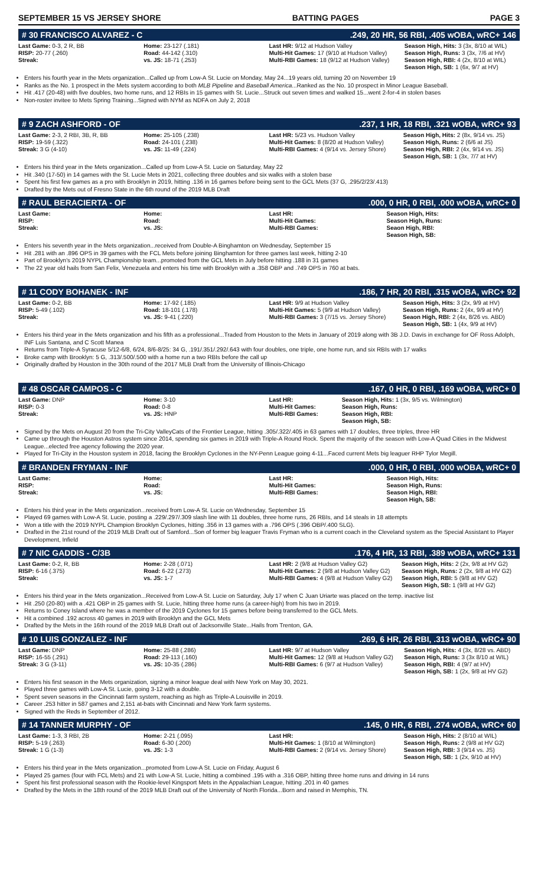SEPTEMBER 15 VS JERSEY SHORE BATTING PAGES PAGE 3
# 30 FRANCISCO ALVAREZ - C.249, 20 HR, 56 RBI, .405 wOBA, wRC+ 146
| Last Game: 0-3, 2 R, BB RISP: 20-77 (.260) Streak: | Home: 23-127 (.181) Road: 44-142 (.310) vs. JS: 18-71 (.253) | Last HR: 9/12 at Hudson Valley Multi-Hit Games: 17 (9/10 at Hudson Valley) Multi-RBI Games: 18 (9/12 at Hudson Valley) | Season High, Hits: 3 (3x, 8/10 at WIL) Season High, Runs: 3 (3x, 7/6 at HV) Season High, RBI: 4 (2x, 8/10 at WIL) Season High, SB: 1 (6x, 9/7 at HV) |
Enters his fourth year in the Mets organization...Called up from Low-A St. Lucie on Monday, May 24...19 years old, turning 20 on November 19
Ranks as the No. 1 prospect in the Mets system according to both MLB Pipeline and Baseball America...Ranked as the No. 10 prospect in Minor League Baseball.
Hit .417 (20-48) with five doubles, two home runs, and 12 RBIs in 15 games with St. Lucie...Struck out seven times and walked 15...went 2-for-4 in stolen bases
Non-roster invitee to Mets Spring Training...Signed with NYM as NDFA on July 2, 2018
# 9 ZACH ASHFORD - OF.237, 1 HR, 18 RBI, .321 wOBA, wRC+ 93
| Last Game: 2-3, 2 RBI, 3B, R, BB RISP: 19-59 (.322) Streak: 3 G (4-10) | Home: 25-105 (.238) Road: 24-101 (.238) vs. JS: 11-49 (.224) | Last HR: 5/23 vs. Hudson Valley Multi-Hit Games: 8 (8/20 at Hudson Valley) Multi-RBI Games: 4 (9/14 vs. Jersey Shore) | Season High, Hits: 2 (8x, 9/14 vs. JS) Season High, Runs: 2 (6/6 at JS) Season High, RBI: 2 (4x, 9/14 vs. JS) Season High, SB: 1 (3x, 7/7 at HV) |
Enters his third year in the Mets organization...Called up from Low-A St. Lucie on Saturday, May 22
Hit .340 (17-50) in 14 games with the St. Lucie Mets in 2021, collecting three doubles and six walks with a stolen base
Spent his first few games as a pro with Brooklyn in 2019, hitting .136 in 16 games before being sent to the GCL Mets (37 G, .295/2/23/.413)
Drafted by the Mets out of Fresno State in the 6th round of the 2019 MLB Draft
# RAUL BERACIERTA - OF.000, 0 HR, 0 RBI, .000 wOBA, wRC+ 0
| Last Game: RISP: Streak: | Home: Road: vs. JS: | Last HR: Multi-Hit Games: Multi-RBI Games: | Season High, Hits: Season High, Runs: Seaon High, RBI: Season High, SB: |
Enters his seventh year in the Mets organization...received from Double-A Binghamton on Wednesday, September 15
Hit .281 with an .896 OPS in 39 games with the FCL Mets before joining Binghamton for three games last week, hitting 2-10
Part of Brooklyn's 2019 NYPL Championship team...promoted from the GCL Mets in July before hitting .188 in 31 games
The 22 year old hails from San Felix, Venezuela and enters his time with Brooklyn with a .358 OBP and .749 OPS in 760 at bats.
# 11 CODY BOHANEK - INF.186, 7 HR, 20 RBI, .315 wOBA, wRC+ 92
| Last Game: 0-2, BB RISP: 5-49 (.102) Streak: | Home: 17-92 (.185) Road: 18-101 (.178) vs. JS: 9-41 (.220) | Last HR: 9/9 at Hudson Valley Multi-Hit Games: 5 (9/9 at Hudson Valley) Multi-RBI Games: 3 (7/15 vs. Jersey Shore) | Season High, Hits: 3 (2x, 9/9 at HV) Season High, Runs: 2 (4x, 9/9 at HV) Seaon High, RBI: 2 (4x, 8/26 vs. ABD) Season High, SB: 1 (4x, 9/9 at HV) |
Enters his third year in the Mets organization and his fifth as a professional...Traded from Houston to the Mets in January of 2019 along with 3B J.D. Davis in exchange for OF Ross Adolph, INF Luis Santana, and C Scott Manea
Returns from Triple-A Syracuse 5/12-6/8, 6/24, 8/6-8/25: 34 G, .191/.351/.292/.643 with four doubles, one triple, one home run, and six RBIs with 17 walks
Broke camp with Brooklyn: 5 G, .313/.500/.500 with a home run a two RBIs before the call up
Originally drafted by Houston in the 30th round of the 2017 MLB Draft from the University of Illinois-Chicago
# 48 OSCAR CAMPOS - C.167, 0 HR, 0 RBI, .169 wOBA, wRC+ 0
| Last Game: DNP RISP: 0-3 Streak: | Home: 3-10 Road: 0-8 vs. JS: HNP | Last HR: Multi-Hit Games: Multi-RBI Games: | Season High, Hits: 1 (3x, 9/5 vs. Wilmington) Season High, Runs: Season High, RBI: Season High, SB: |
Signed by the Mets on August 20 from the Tri-City ValleyCats of the Frontier League, hitting .305/.322/.405 in 63 games with 17 doubles, three triples, three HR
Came up through the Houston Astros system since 2014, spending six games in 2019 with Triple-A Round Rock. Spent the majority of the season with Low-A Quad Cities in the Midwest League...elected free agency following the 2020 year.
Played for Tri-City in the Houston system in 2018, facing the Brooklyn Cyclones in the NY-Penn League going 4-11...Faced current Mets big leaguer RHP Tylor Megill.
# BRANDEN FRYMAN - INF.000, 0 HR, 0 RBI, .000 wOBA, wRC+ 0
| Last Game: RISP: Streak: | Home: Road: vs. JS: | Last HR: Multi-Hit Games: Multi-RBI Games: | Season High, Hits: Season High, Runs: Season High, RBI: Season High, SB: |
Enters his third year in the Mets organization...received from Low-A St. Lucie on Wednesday, September 15
Played 69 games with Low-A St. Lucie, posting a .229/.297/.309 slash line with 11 doubles, three home runs, 26 RBIs, and 14 steals in 18 attempts
Won a title with the 2019 NYPL Champion Brooklyn Cyclones, hitting .356 in 13 games with a .796 OPS (.396 OBP/.400 SLG).
Drafted in the 21st round of the 2019 MLB Draft out of Samford...Son of former big leaguer Travis Fryman who is a current coach in the Cleveland system as the Special Assistant to Player Development, Infield
# 7 NIC GADDIS - C/3B.176, 4 HR, 13 RBI, .389 wOBA, wRC+ 131
| Last Game: 0-2, R, BB RISP: 6-16 (.375) Streak: | Home: 2-28 (.071) Road: 6-22 (.273) vs. JS: 1-7 | Last HR: 2 (9/8 at Hudson Valley G2) Multi-Hit Games: 2 (9/8 at Hudson Valley G2) Multi-RBI Games: 4 (9/8 at Hudson Valley G2) | Season High, Hits: 2 (2x, 9/8 at HV G2) Season High, Runs: 2 (2x, 9/8 at HV G2) Season High, RBI: 5 (9/8 at HV G2) Season High, SB: 1 (9/8 at HV G2) |
Enters his third year in the Mets organization...Received from Low-A St. Lucie on Saturday, July 17 when C Juan Uriarte was placed on the temp. inactive list
Hit .250 (20-80) with a .421 OBP in 25 games with St. Lucie, hitting three home runs (a career-high) from his two in 2019.
Returns to Coney Island where he was a member of the 2019 Cyclones for 15 games before being transferred to the GCL Mets.
Hit a combined .192 across 40 games in 2019 with Brooklyn and the GCL Mets
Drafted by the Mets in the 16th round of the 2019 MLB Draft out of Jacksonville State...Hails from Trenton, GA.
# 10 LUIS GONZALEZ - INF.269, 6 HR, 26 RBI, .313 wOBA, wRC+ 90
| Last Game: DNP RISP: 16-55 (.291) Streak: 3 G (3-11) | Home: 25-88 (.286) Road: 29-113 (.160) vs. JS: 10-35 (.286) | Last HR: 9/7 at Hudson Valley Multi-Hit Games: 12 (9/8 at Hudson Valley G2) Multi-RBI Games: 6 (9/7 at Hudson Valley) | Season High, Hits: 4 (3x, 8/28 vs. ABD) Season High, Runs: 3 (3x 8/10 at WIL) Season High, RBI: 4 (9/7 at HV) Season High, SB: 1 (2x, 9/8 at HV G2) |
Enters his first season in the Mets organization, signing a minor league deal with New York on May 30, 2021.
Played three games with Low-A St. Lucie, going 3-12 with a double.
Spent seven seasons in the Cincinnati farm system, reaching as high as Triple-A Louisville in 2019.
Career .253 hitter in 587 games and 2,151 at-bats with Cincinnati and New York farm systems.
Signed with the Reds in September of 2012.
# 14 TANNER MURPHY - OF.145, 0 HR, 6 RBI, .274 wOBA, wRC+ 60
| Last Game: 1-3, 3 RBI, 2B RISP: 5-19 (.263) Streak: 1 G (1-3) | Home: 2-21 (.095) Road: 6-30 (.200) vs. JS: 1-3 | Last HR: Multi-Hit Games: 1 (8/10 at Wilmington) Multi-RBI Games: 2 (9/14 vs. Jersey Shore) | Season High, Hits: 2 (8/10 at WIL) Season High, Runs: 2 (9/8 at HV G2) Season High, RBI: 3 (9/14 vs. JS) Season High, SB: 1 (2x, 9/10 at HV) |
Enters his third year in the Mets organization...promoted from Low-A St. Lucie on Friday, August 6
Played 25 games (four with FCL Mets) and 21 with Low-A St. Lucie, hitting a combined .195 with a .316 OBP, hitting three home runs and driving in 14 runs
Spent his first professional season with the Rookie-level Kingsport Mets in the Appalachian League, hitting .201 in 40 games
Drafted by the Mets in the 18th round of the 2019 MLB Draft out of the University of North Florida...Born and raised in Memphis, TN.